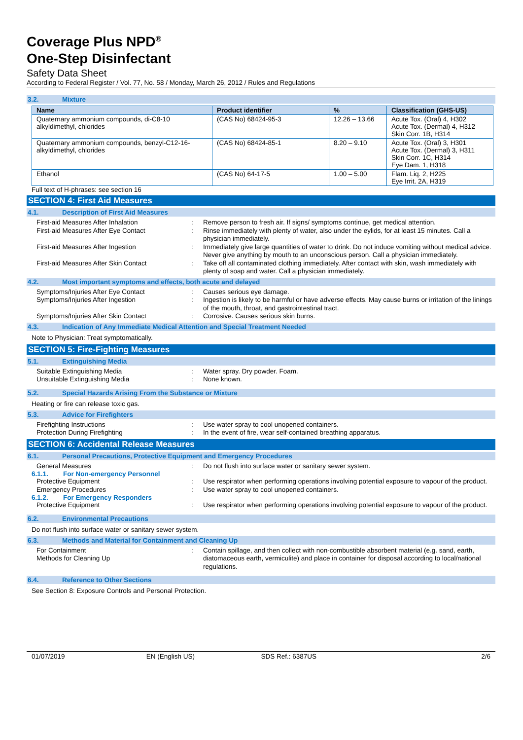Coverage Plus NPD<sup>®</sup>
One-Step Disinfectant
Safety Data Sheet
According to Federal Register / Vol. 77, No. 58 / Monday, March 26, 2012 / Rules and Regulations
3.2. Mixture
| Name | Product identifier | % | Classification (GHS-US) |
| --- | --- | --- | --- |
| Quaternary ammonium compounds, di-C8-10 alkyldimethyl, chlorides | (CAS No) 68424-95-3 | 12.26 – 13.66 | Acute Tox. (Oral) 4, H302 Acute Tox. (Dermal) 4, H312 Skin Corr. 1B, H314 |
| Quaternary ammonium compounds, benzyl-C12-16-alkyldimethyl, chlorides | (CAS No) 68424-85-1 | 8.20 – 9.10 | Acute Tox. (Oral) 3, H301 Acute Tox. (Dermal) 3, H311 Skin Corr. 1C, H314 Eye Dam. 1, H318 |
| Ethanol | (CAS No) 64-17-5 | 1.00 – 5.00 | Flam. Liq. 2, H225 Eye Irrit. 2A, H319 |
Full text of H-phrases: see section 16
SECTION 4: First Aid Measures
4.1. Description of First Aid Measures
First-aid Measures After Inhalation : Remove person to fresh air. If signs/ symptoms continue, get medical attention.
First-aid Measures After Eye Contact : Rinse immediately with plenty of water, also under the eylids, for at least 15 minutes. Call a physician immediately.
First-aid Measures After Ingestion : Immediately give large quantities of water to drink. Do not induce vomiting without medical advice. Never give anything by mouth to an unconscious person. Call a physician immediately.
First-aid Measures After Skin Contact : Take off all contaminated clothing immediately. After contact with skin, wash immediately with plenty of soap and water. Call a physician immediately.
4.2. Most important symptoms and effects, both acute and delayed
Symptoms/Injuries After Eye Contact : Causes serious eye damage.
Symptoms/Injuries After Ingestion : Ingestion is likely to be harmful or have adverse effects. May cause burns or irritation of the linings of the mouth, throat, and gastrointestinal tract.
Symptoms/Injuries After Skin Contact : Corrosive. Causes serious skin burns.
4.3. Indication of Any Immediate Medical Attention and Special Treatment Needed
Note to Physician: Treat symptomatically.
SECTION 5: Fire-Fighting Measures
5.1. Extinguishing Media
Suitable Extinguishing Media : Water spray. Dry powder. Foam.
Unsuitable Extinguishing Media : None known.
5.2. Special Hazards Arising From the Substance or Mixture
Heating or fire can release toxic gas.
5.3. Advice for Firefighters
Firefighting Instructions : Use water spray to cool unopened containers.
Protection During Firefighting : In the event of fire, wear self-contained breathing apparatus.
SECTION 6: Accidental Release Measures
6.1. Personal Precautions, Protective Equipment and Emergency Procedures
General Measures : Do not flush into surface water or sanitary sewer system.
6.1.1. For Non-emergency Personnel
Protective Equipment : Use respirator when performing operations involving potential exposure to vapour of the product.
Emergency Procedures : Use water spray to cool unopened containers.
6.1.2. For Emergency Responders
Protective Equipment : Use respirator when performing operations involving potential exposure to vapour of the product.
6.2. Environmental Precautions
Do not flush into surface water or sanitary sewer system.
6.3. Methods and Material for Containment and Cleaning Up
For Containment
Methods for Cleaning Up
: Contain spillage, and then collect with non-combustible absorbent material (e.g. sand, earth, diatomaceous earth, vermiculite) and place in container for disposal according to local/national regulations.
6.4. Reference to Other Sections
See Section 8: Exposure Controls and Personal Protection.
01/07/2019 EN (English US) SDS Ref.: 6387US 2/6